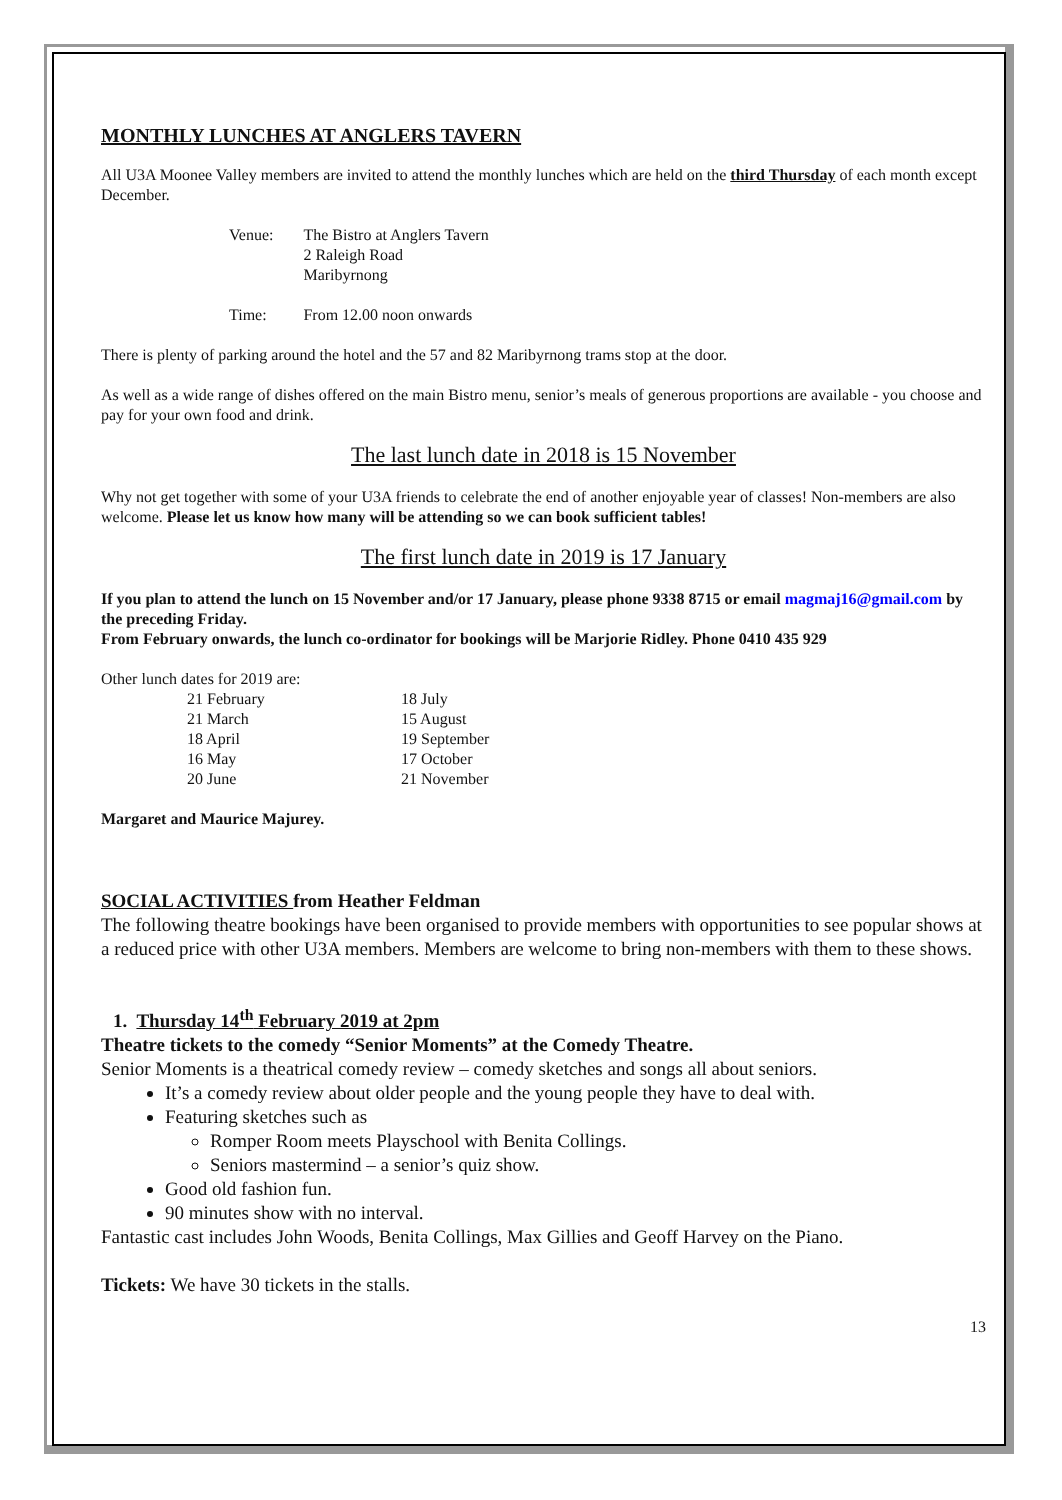MONTHLY LUNCHES AT ANGLERS TAVERN
All U3A Moonee Valley members are invited to attend the monthly lunches which are held on the third Thursday of each month except December.
| Venue: | The Bistro at Anglers Tavern 2 Raleigh Road Maribyrnong |
| Time: | From 12.00 noon onwards |
There is plenty of parking around the hotel and the 57 and 82 Maribyrnong trams stop at the door.
As well as a wide range of dishes offered on the main Bistro menu, senior’s meals of generous proportions are available - you choose and pay for your own food and drink.
The last lunch date in 2018 is 15 November
Why not get together with some of your U3A friends to celebrate the end of another enjoyable year of classes! Non-members are also welcome. Please let us know how many will be attending so we can book sufficient tables!
The first lunch date in 2019 is 17 January
If you plan to attend the lunch on 15 November and/or 17 January, please phone 9338 8715 or email magmaj16@gmail.com by the preceding Friday.
From February onwards, the lunch co-ordinator for bookings will be Marjorie Ridley. Phone 0410 435 929
Other lunch dates for 2019 are:
| 21 February | 18 July |
| 21 March | 15 August |
| 18 April | 19 September |
| 16 May | 17 October |
| 20 June | 21 November |
Margaret and Maurice Majurey.
SOCIAL ACTIVITIES from Heather Feldman
The following theatre bookings have been organised to provide members with opportunities to see popular shows at a reduced price with other U3A members. Members are welcome to bring non-members with them to these shows.
1. Thursday 14<sup>th</sup> February 2019 at 2pm
Theatre tickets to the comedy “Senior Moments” at the Comedy Theatre.
Senior Moments is a theatrical comedy review – comedy sketches and songs all about seniors.
It’s a comedy review about older people and the young people they have to deal with.
Featuring sketches such as
Romper Room meets Playschool with Benita Collings.
Seniors mastermind – a senior’s quiz show.
Good old fashion fun.
90 minutes show with no interval.
Fantastic cast includes John Woods, Benita Collings, Max Gillies and Geoff Harvey on the Piano.
Tickets: We have 30 tickets in the stalls.
13